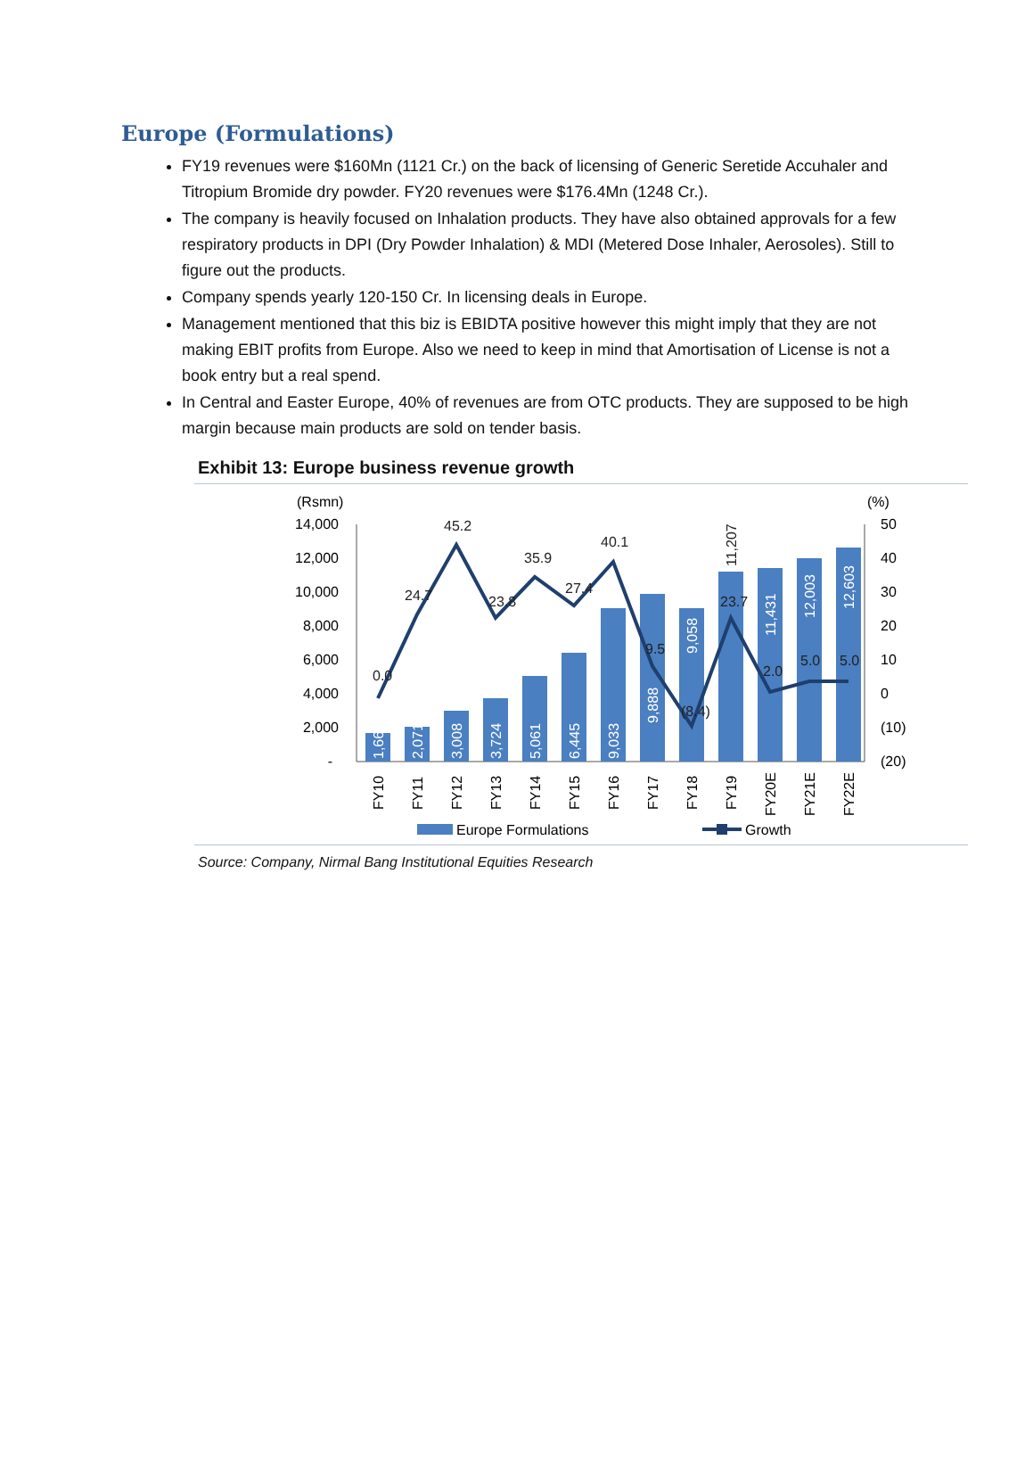Europe (Formulations)
FY19 revenues were $160Mn (1121 Cr.) on the back of licensing of Generic Seretide Accuhaler and Titropium Bromide dry powder. FY20 revenues were $176.4Mn (1248 Cr.).
The company is heavily focused on Inhalation products. They have also obtained approvals for a few respiratory products in DPI (Dry Powder Inhalation) & MDI (Metered Dose Inhaler, Aerosoles). Still to figure out the products.
Company spends yearly 120-150 Cr. In licensing deals in Europe.
Management mentioned that this biz is EBIDTA positive however this might imply that they are not making EBIT profits from Europe. Also we need to keep in mind that Amortisation of License is not a book entry but a real spend.
In Central and Easter Europe, 40% of revenues are from OTC products. They are supposed to be high margin because main products are sold on tender basis.
Exhibit 13: Europe business revenue growth
(Rsmn)
(%)
14,000
12,000
10,000
8,000
6,000
4,000
2,000
-
50
40
30
20
10
0
(10)
(20)
0.0
24.7
45.2
23.8
35.9
27.4
40.1
9.5
(8.4)
23.7
2.0
5.0
5.0
1,660
2,071
3,008
3,724
5,061
6,445
9,033
9,888
9,058
11,207
11,431
12,003
12,603
FY10
FY11
FY12
FY13
FY14
FY15
FY16
FY17
FY18
FY19
FY20E
FY21E
FY22E
Europe Formulations
Growth
Source: Company, Nirmal Bang Institutional Equities Research